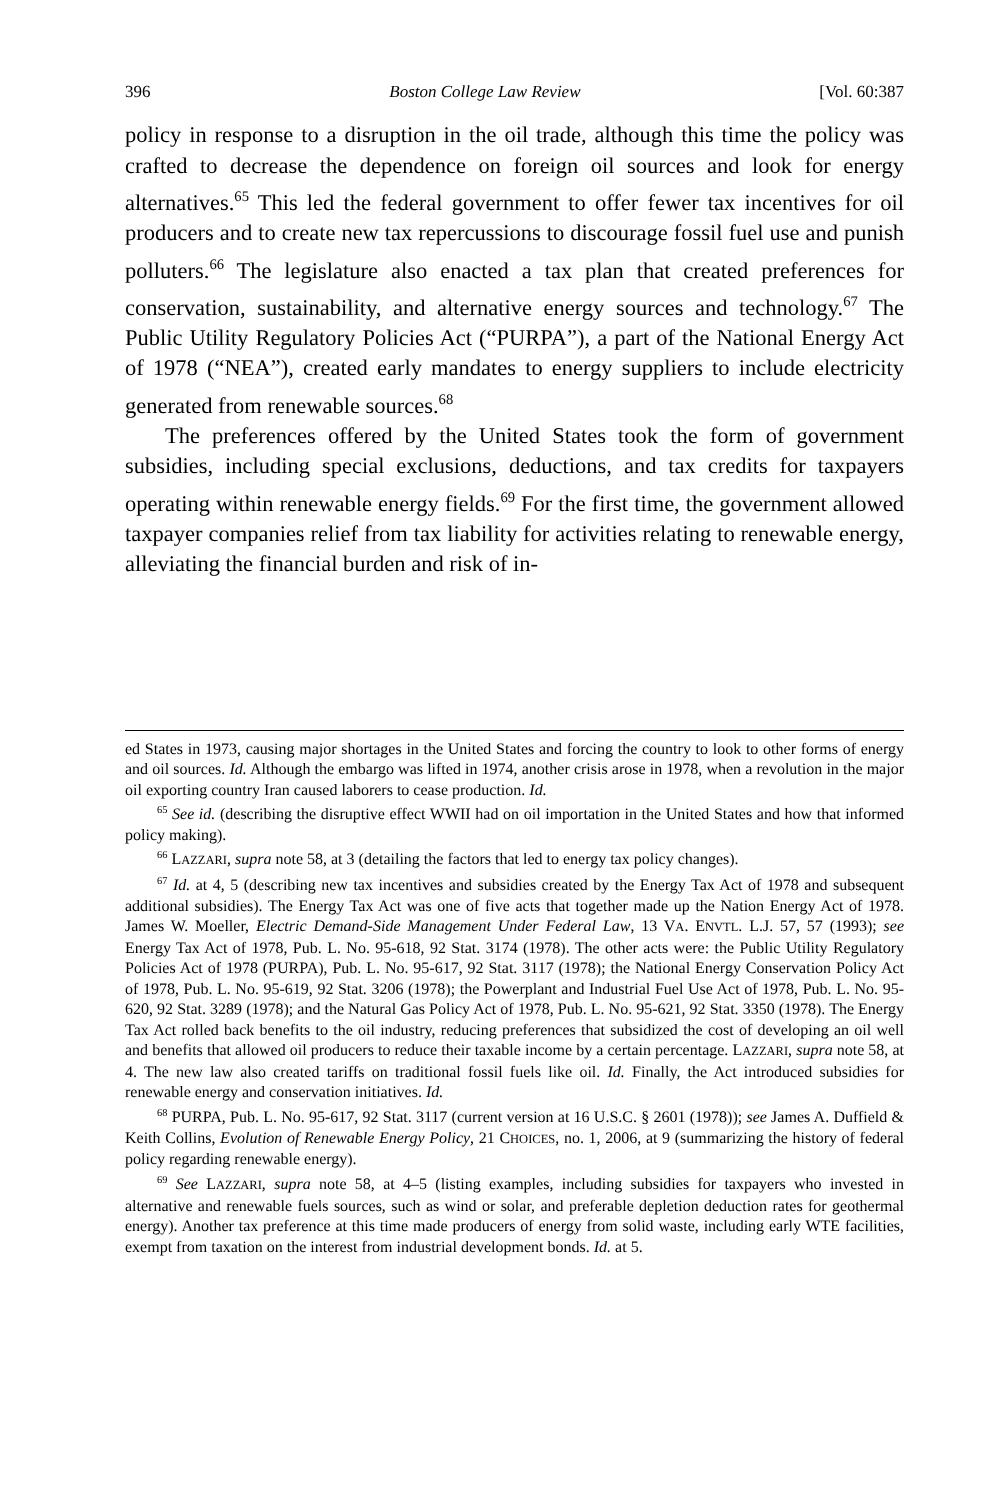396 Boston College Law Review [Vol. 60:387
policy in response to a disruption in the oil trade, although this time the policy was crafted to decrease the dependence on foreign oil sources and look for energy alternatives.<sup>65</sup> This led the federal government to offer fewer tax incentives for oil producers and to create new tax repercussions to discourage fossil fuel use and punish polluters.<sup>66</sup> The legislature also enacted a tax plan that created preferences for conservation, sustainability, and alternative energy sources and technology.<sup>67</sup> The Public Utility Regulatory Policies Act (“PURPA”), a part of the National Energy Act of 1978 (“NEA”), created early mandates to energy suppliers to include electricity generated from renewable sources.<sup>68</sup>
The preferences offered by the United States took the form of government subsidies, including special exclusions, deductions, and tax credits for taxpayers operating within renewable energy fields.<sup>69</sup> For the first time, the government allowed taxpayer companies relief from tax liability for activities relating to renewable energy, alleviating the financial burden and risk of in-
ed States in 1973, causing major shortages in the United States and forcing the country to look to other forms of energy and oil sources. Id. Although the embargo was lifted in 1974, another crisis arose in 1978, when a revolution in the major oil exporting country Iran caused laborers to cease production. Id.
<sup>65</sup> See id. (describing the disruptive effect WWII had on oil importation in the United States and how that informed policy making).
<sup>66</sup> LAZZARI, supra note 58, at 3 (detailing the factors that led to energy tax policy changes).
<sup>67</sup> Id. at 4, 5 (describing new tax incentives and subsidies created by the Energy Tax Act of 1978 and subsequent additional subsidies). The Energy Tax Act was one of five acts that together made up the Nation Energy Act of 1978. James W. Moeller, Electric Demand-Side Management Under Federal Law, 13 VA. ENVTL. L.J. 57, 57 (1993); see Energy Tax Act of 1978, Pub. L. No. 95-618, 92 Stat. 3174 (1978). The other acts were: the Public Utility Regulatory Policies Act of 1978 (PURPA), Pub. L. No. 95-617, 92 Stat. 3117 (1978); the National Energy Conservation Policy Act of 1978, Pub. L. No. 95-619, 92 Stat. 3206 (1978); the Powerplant and Industrial Fuel Use Act of 1978, Pub. L. No. 95-620, 92 Stat. 3289 (1978); and the Natural Gas Policy Act of 1978, Pub. L. No. 95-621, 92 Stat. 3350 (1978). The Energy Tax Act rolled back benefits to the oil industry, reducing preferences that subsidized the cost of developing an oil well and benefits that allowed oil producers to reduce their taxable income by a certain percentage. LAZZARI, supra note 58, at 4. The new law also created tariffs on traditional fossil fuels like oil. Id. Finally, the Act introduced subsidies for renewable energy and conservation initiatives. Id.
<sup>68</sup> PURPA, Pub. L. No. 95-617, 92 Stat. 3117 (current version at 16 U.S.C. § 2601 (1978)); see James A. Duffield & Keith Collins, Evolution of Renewable Energy Policy, 21 CHOICES, no. 1, 2006, at 9 (summarizing the history of federal policy regarding renewable energy).
<sup>69</sup> See LAZZARI, supra note 58, at 4–5 (listing examples, including subsidies for taxpayers who invested in alternative and renewable fuels sources, such as wind or solar, and preferable depletion deduction rates for geothermal energy). Another tax preference at this time made producers of energy from solid waste, including early WTE facilities, exempt from taxation on the interest from industrial development bonds. Id. at 5.